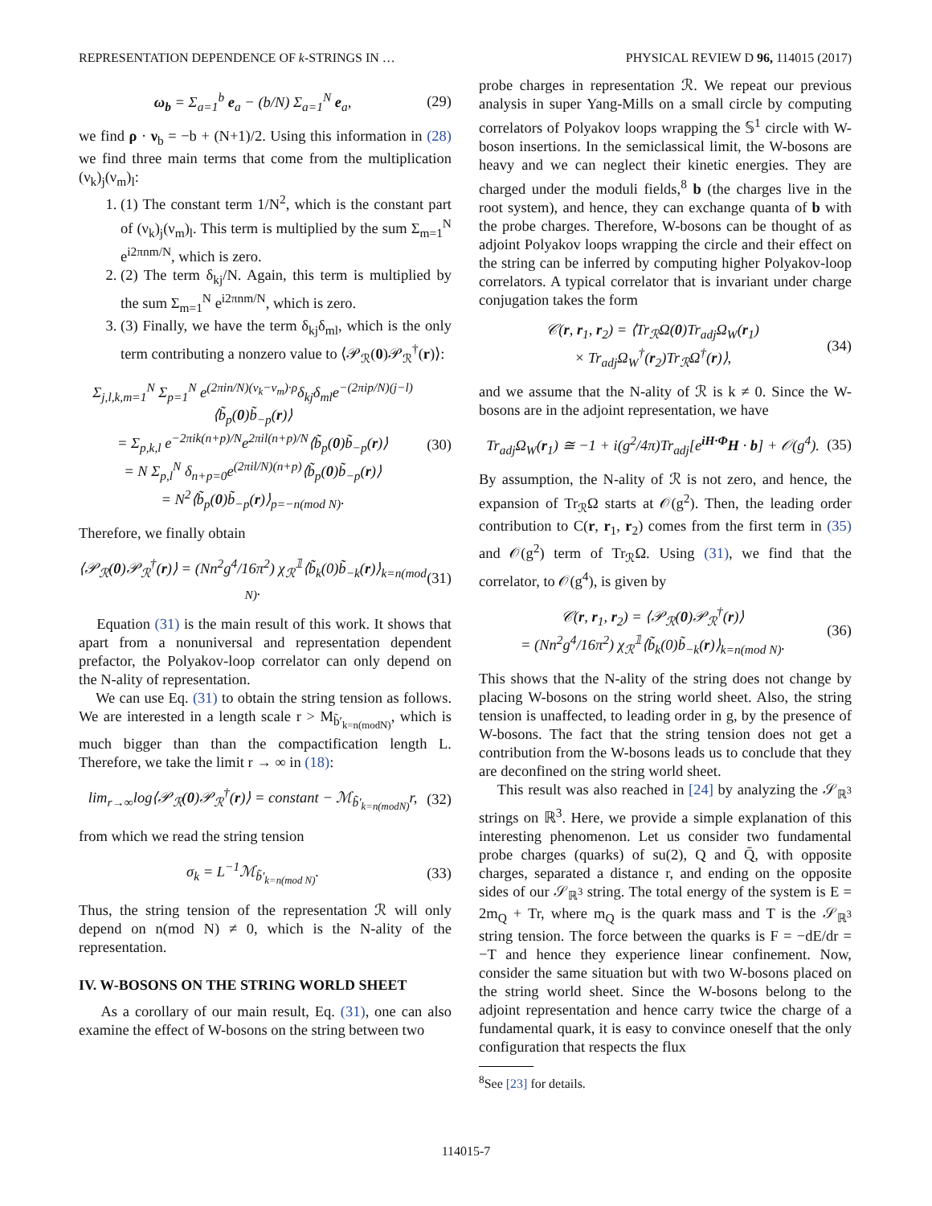REPRESENTATION DEPENDENCE OF k-STRINGS IN … PHYSICAL REVIEW D 96, 114015 (2017)
ω<sub>b</sub> = Σ<sub>a=1</sub><sup>b</sup> e<sub>a</sub> − (b/N) Σ<sub>a=1</sub><sup>N</sup> e<sub>a</sub>, (29)
we find ρ · ν<sub>b</sub> = −b + (N+1)/2. Using this information in (28) we find three main terms that come from the multiplication (ν<sub>k</sub>)<sub>j</sub>(ν<sub>m</sub>)<sub>l</sub>:
1. (1) The constant term 1/N<sup>2</sup>, which is the constant part of (ν<sub>k</sub>)<sub>j</sub>(ν<sub>m</sub>)<sub>l</sub>. This term is multiplied by the sum Σ<sub>m=1</sub><sup>N</sup> e<sup>i2πnm/N</sup>, which is zero.
2. (2) The term δ<sub>kj</sub>/N. Again, this term is multiplied by the sum Σ<sub>m=1</sub><sup>N</sup> e<sup>i2πnm/N</sup>, which is zero.
3. (3) Finally, we have the term δ<sub>kj</sub>δ<sub>ml</sub>, which is the only term contributing a nonzero value to ⟨𝒫<sub>ℛ</sub>(0)𝒫<sub>ℛ</sub><sup>†</sup>(r)⟩:
Σ<sub>j,l,k,m=1</sub><sup>N</sup> Σ<sub>p=1</sub><sup>N</sup> e<sup>(2πin/N)(ν<sub>k</sub>−ν<sub>m</sub>)·ρ</sup>δ<sub>kj</sub>δ<sub>ml</sub>e<sup>−(2πip/N)(j−l)</sup>⟨b̃<sub>p</sub>(0)b̃<sub>−p</sub>(r)⟩
= Σ<sub>p,k,l</sub> e<sup>−2πik(n+p)/N</sup>e<sup>2πil(n+p)/N</sup>⟨b̃<sub>p</sub>(0)b̃<sub>−p</sub>(r)⟩
= N Σ<sub>p,l</sub><sup>N</sup> δ<sub>n+p=0</sub>e<sup>(2πil/N)(n+p)</sup>⟨b̃<sub>p</sub>(0)b̃<sub>−p</sub>(r)⟩
= N<sup>2</sup>⟨b̃<sub>p</sub>(0)b̃<sub>−p</sub>(r)⟩<sub>p=−n(mod N)</sub>. (30)
Therefore, we finally obtain
⟨𝒫<sub>ℛ</sub>(0)𝒫<sub>ℛ</sub><sup>†</sup>(r)⟩ = (Nn<sup>2</sup>g<sup>4</sup>/16π<sup>2</sup>) χ<sub>ℛ</sub><sup>𝟙</sup>⟨b̃<sub>k</sub>(0)b̃<sub>−k</sub>(r)⟩<sub>k=n(mod N)</sub>. (31)
Equation (31) is the main result of this work. It shows that apart from a nonuniversal and representation dependent prefactor, the Polyakov-loop correlator can only depend on the N-ality of representation.
We can use Eq. (31) to obtain the string tension as follows. We are interested in a length scale r > M<sub>b̃′<sub>k=n(modN)</sub></sub>, which is much bigger than than the compactification length L. Therefore, we take the limit r → ∞ in (18):
lim<sub>r→∞</sub>log⟨𝒫<sub>ℛ</sub>(0)𝒫<sub>ℛ</sub><sup>†</sup>(r)⟩ = constant − ℳ<sub>b̃′<sub>k=n(modN)</sub></sub>r, (32)
from which we read the string tension
σ<sub>k</sub> = L<sup>−1</sup>ℳ<sub>b̃′<sub>k=n(mod N)</sub></sub>. (33)
Thus, the string tension of the representation ℛ will only depend on n(mod N) ≠ 0, which is the N-ality of the representation.
IV. W-BOSONS ON THE STRING WORLD SHEET
As a corollary of our main result, Eq. (31), one can also examine the effect of W-bosons on the string between two
probe charges in representation ℛ. We repeat our previous analysis in super Yang-Mills on a small circle by computing correlators of Polyakov loops wrapping the 𝕊<sup>1</sup> circle with W-boson insertions. In the semiclassical limit, the W-bosons are heavy and we can neglect their kinetic energies. They are charged under the moduli fields,<sup>8</sup> b (the charges live in the root system), and hence, they can exchange quanta of b with the probe charges. Therefore, W-bosons can be thought of as adjoint Polyakov loops wrapping the circle and their effect on the string can be inferred by computing higher Polyakov-loop correlators. A typical correlator that is invariant under charge conjugation takes the form
𝒞(r, r<sub>1</sub>, r<sub>2</sub>) = ⟨Tr<sub>ℛ</sub>Ω(0)Tr<sub>adj</sub>Ω<sub>W</sub>(r<sub>1</sub>)
× Tr<sub>adj</sub>Ω<sub>W</sub><sup>†</sup>(r<sub>2</sub>)Tr<sub>ℛ</sub>Ω<sup>†</sup>(r)⟩, (34)
and we assume that the N-ality of ℛ is k ≠ 0. Since the W-bosons are in the adjoint representation, we have
Tr<sub>adj</sub>Ω<sub>W</sub>(r<sub>1</sub>) ≅ −1 + i(g<sup>2</sup>/4π)Tr<sub>adj</sub>[e<sup>iH·Φ</sup>H · b] + 𝒪(g<sup>4</sup>). (35)
By assumption, the N-ality of ℛ is not zero, and hence, the expansion of Tr<sub>ℛ</sub>Ω starts at 𝒪(g<sup>2</sup>). Then, the leading order contribution to C(r, r<sub>1</sub>, r<sub>2</sub>) comes from the first term in (35) and 𝒪(g<sup>2</sup>) term of Tr<sub>ℛ</sub>Ω. Using (31), we find that the correlator, to 𝒪(g<sup>4</sup>), is given by
𝒞(r, r<sub>1</sub>, r<sub>2</sub>) = ⟨𝒫<sub>ℛ</sub>(0)𝒫<sub>ℛ</sub><sup>†</sup>(r)⟩
= (Nn<sup>2</sup>g<sup>4</sup>/16π<sup>2</sup>) χ<sub>ℛ</sub><sup>𝟙</sup>⟨b̃<sub>k</sub>(0)b̃<sub>−k</sub>(r)⟩<sub>k=n(mod N)</sub>. (36)
This shows that the N-ality of the string does not change by placing W-bosons on the string world sheet. Also, the string tension is unaffected, to leading order in g, by the presence of W-bosons. The fact that the string tension does not get a contribution from the W-bosons leads us to conclude that they are deconfined on the string world sheet.
This result was also reached in [24] by analyzing the 𝒮<sub>ℝ<sup>3</sup></sub> strings on ℝ<sup>3</sup>. Here, we provide a simple explanation of this interesting phenomenon. Let us consider two fundamental probe charges (quarks) of su(2), Q and Q̄, with opposite charges, separated a distance r, and ending on the opposite sides of our 𝒮<sub>ℝ<sup>3</sup></sub> string. The total energy of the system is E = 2m<sub>Q</sub> + Tr, where m<sub>Q</sub> is the quark mass and T is the 𝒮<sub>ℝ<sup>3</sup></sub> string tension. The force between the quarks is F = −dE/dr = −T and hence they experience linear confinement. Now, consider the same situation but with two W-bosons placed on the string world sheet. Since the W-bosons belong to the adjoint representation and hence carry twice the charge of a fundamental quark, it is easy to convince oneself that the only configuration that respects the flux
<sup>8</sup> See [23] for details.
114015-7